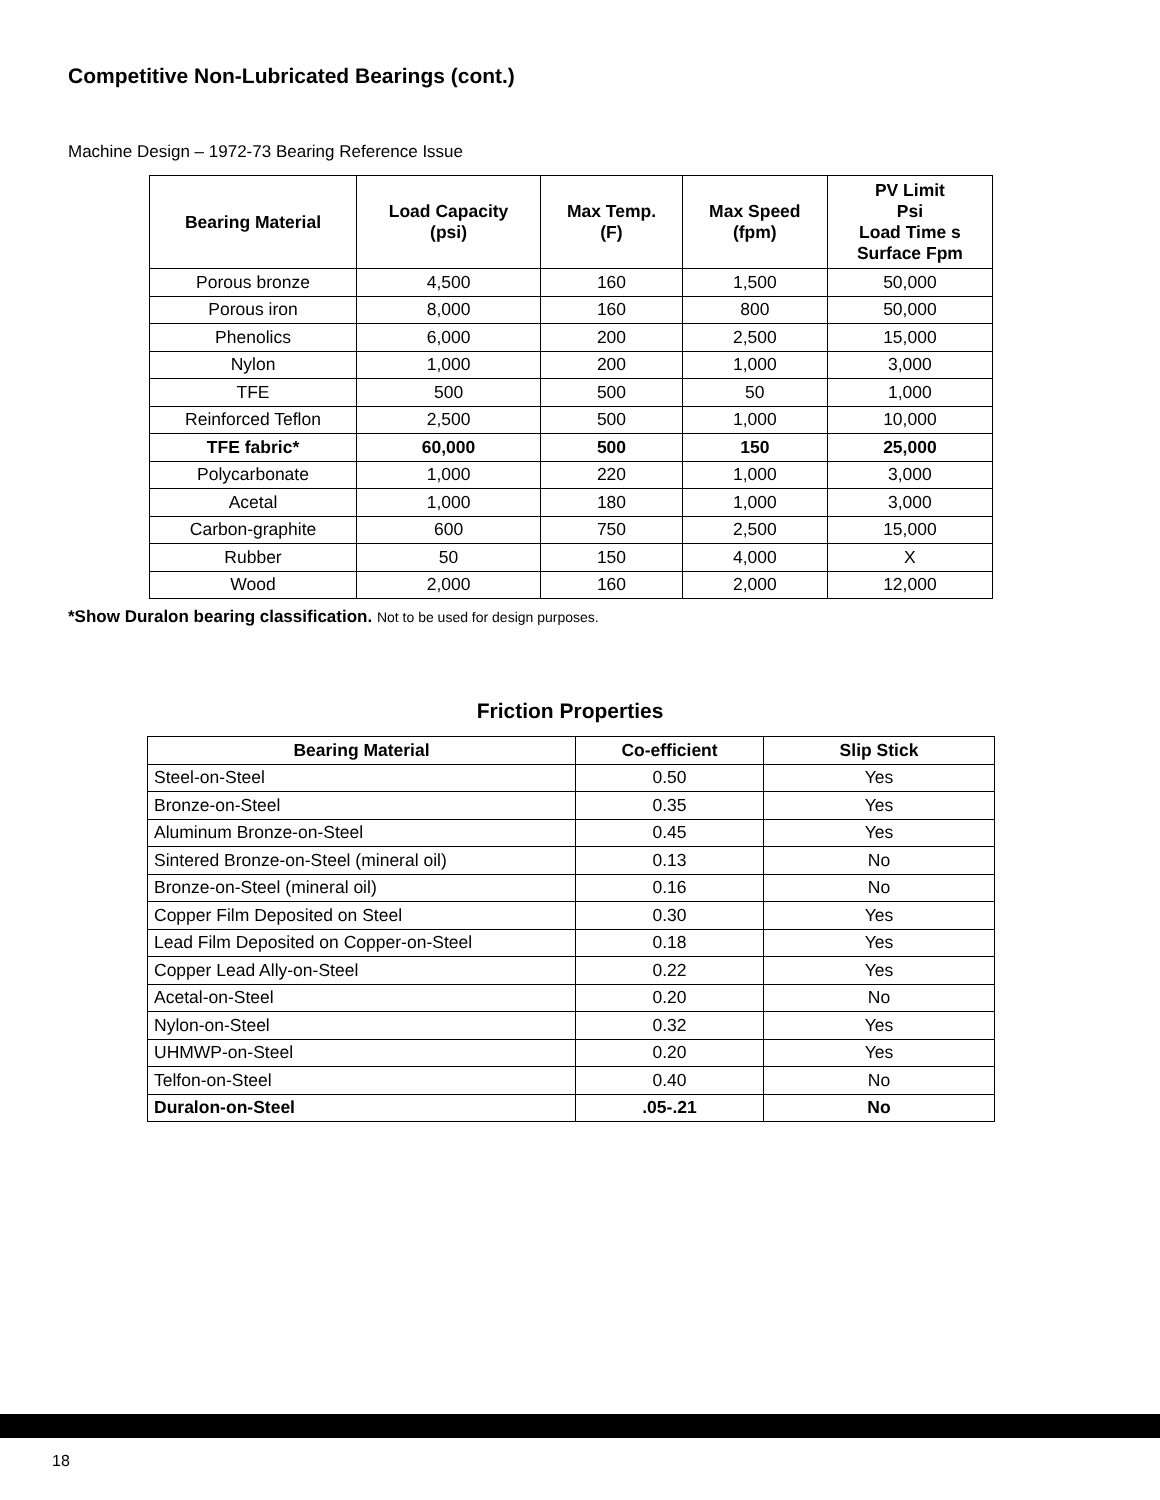Competitive Non-Lubricated Bearings (cont.)
Machine Design – 1972-73 Bearing Reference Issue
| Bearing Material | Load Capacity (psi) | Max Temp. (F) | Max Speed (fpm) | PV Limit Psi Load Time s Surface Fpm |
| --- | --- | --- | --- | --- |
| Porous bronze | 4,500 | 160 | 1,500 | 50,000 |
| Porous iron | 8,000 | 160 | 800 | 50,000 |
| Phenolics | 6,000 | 200 | 2,500 | 15,000 |
| Nylon | 1,000 | 200 | 1,000 | 3,000 |
| TFE | 500 | 500 | 50 | 1,000 |
| Reinforced Teflon | 2,500 | 500 | 1,000 | 10,000 |
| TFE fabric* | 60,000 | 500 | 150 | 25,000 |
| Polycarbonate | 1,000 | 220 | 1,000 | 3,000 |
| Acetal | 1,000 | 180 | 1,000 | 3,000 |
| Carbon-graphite | 600 | 750 | 2,500 | 15,000 |
| Rubber | 50 | 150 | 4,000 | X |
| Wood | 2,000 | 160 | 2,000 | 12,000 |
*Show Duralon bearing classification. Not to be used for design purposes.
Friction Properties
| Bearing Material | Co-efficient | Slip Stick |
| --- | --- | --- |
| Steel-on-Steel | 0.50 | Yes |
| Bronze-on-Steel | 0.35 | Yes |
| Aluminum Bronze-on-Steel | 0.45 | Yes |
| Sintered Bronze-on-Steel (mineral oil) | 0.13 | No |
| Bronze-on-Steel (mineral oil) | 0.16 | No |
| Copper Film Deposited on Steel | 0.30 | Yes |
| Lead Film Deposited on Copper-on-Steel | 0.18 | Yes |
| Copper Lead Ally-on-Steel | 0.22 | Yes |
| Acetal-on-Steel | 0.20 | No |
| Nylon-on-Steel | 0.32 | Yes |
| UHMWP-on-Steel | 0.20 | Yes |
| Telfon-on-Steel | 0.40 | No |
| Duralon-on-Steel | .05-.21 | No |
18